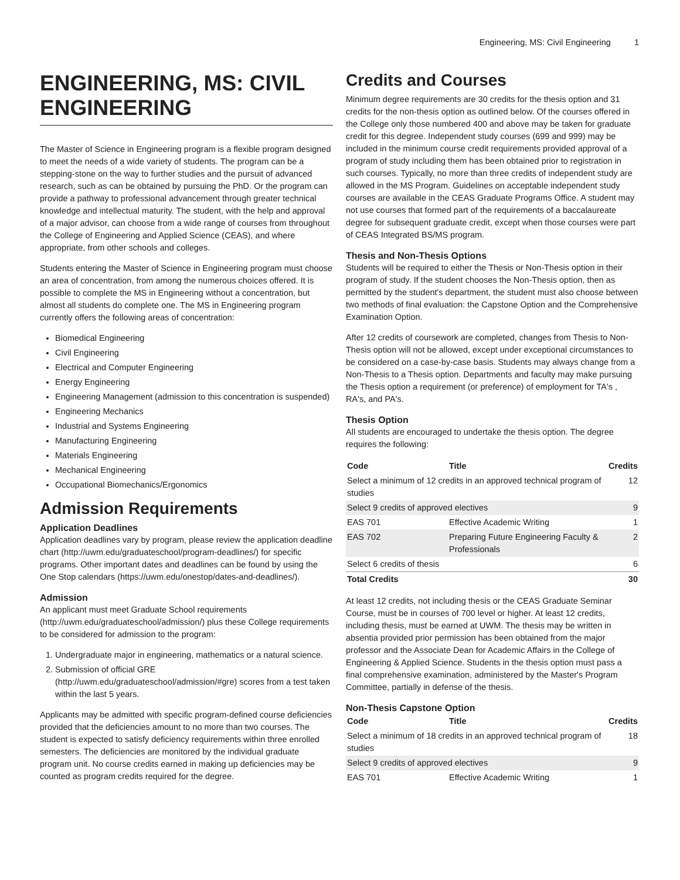Engineering, MS: Civil Engineering 1
ENGINEERING, MS: CIVIL ENGINEERING
The Master of Science in Engineering program is a flexible program designed to meet the needs of a wide variety of students. The program can be a stepping-stone on the way to further studies and the pursuit of advanced research, such as can be obtained by pursuing the PhD. Or the program can provide a pathway to professional advancement through greater technical knowledge and intellectual maturity. The student, with the help and approval of a major advisor, can choose from a wide range of courses from throughout the College of Engineering and Applied Science (CEAS), and where appropriate, from other schools and colleges.
Students entering the Master of Science in Engineering program must choose an area of concentration, from among the numerous choices offered. It is possible to complete the MS in Engineering without a concentration, but almost all students do complete one. The MS in Engineering program currently offers the following areas of concentration:
Biomedical Engineering
Civil Engineering
Electrical and Computer Engineering
Energy Engineering
Engineering Management (admission to this concentration is suspended)
Engineering Mechanics
Industrial and Systems Engineering
Manufacturing Engineering
Materials Engineering
Mechanical Engineering
Occupational Biomechanics/Ergonomics
Admission Requirements
Application Deadlines
Application deadlines vary by program, please review the application deadline chart (http://uwm.edu/graduateschool/program-deadlines/) for specific programs. Other important dates and deadlines can be found by using the One Stop calendars (https://uwm.edu/onestop/dates-and-deadlines/).
Admission
An applicant must meet Graduate School requirements (http://uwm.edu/graduateschool/admission/) plus these College requirements to be considered for admission to the program:
1. Undergraduate major in engineering, mathematics or a natural science.
2. Submission of official GRE (http://uwm.edu/graduateschool/admission/#gre) scores from a test taken within the last 5 years.
Applicants may be admitted with specific program-defined course deficiencies provided that the deficiencies amount to no more than two courses. The student is expected to satisfy deficiency requirements within three enrolled semesters. The deficiencies are monitored by the individual graduate program unit. No course credits earned in making up deficiencies may be counted as program credits required for the degree.
Credits and Courses
Minimum degree requirements are 30 credits for the thesis option and 31 credits for the non-thesis option as outlined below. Of the courses offered in the College only those numbered 400 and above may be taken for graduate credit for this degree. Independent study courses (699 and 999) may be included in the minimum course credit requirements provided approval of a program of study including them has been obtained prior to registration in such courses. Typically, no more than three credits of independent study are allowed in the MS Program. Guidelines on acceptable independent study courses are available in the CEAS Graduate Programs Office. A student may not use courses that formed part of the requirements of a baccalaureate degree for subsequent graduate credit, except when those courses were part of CEAS Integrated BS/MS program.
Thesis and Non-Thesis Options
Students will be required to either the Thesis or Non-Thesis option in their program of study. If the student chooses the Non-Thesis option, then as permitted by the student's department, the student must also choose between two methods of final evaluation: the Capstone Option and the Comprehensive Examination Option.
After 12 credits of coursework are completed, changes from Thesis to Non-Thesis option will not be allowed, except under exceptional circumstances to be considered on a case-by-case basis. Students may always change from a Non-Thesis to a Thesis option. Departments and faculty may make pursuing the Thesis option a requirement (or preference) of employment for TA's , RA's, and PA's.
Thesis Option
All students are encouraged to undertake the thesis option. The degree requires the following:
| Code | Title | Credits |
| --- | --- | --- |
| Select a minimum of 12 credits in an approved technical program of studies | | 12 |
| Select 9 credits of approved electives | | 9 |
| EAS 701 | Effective Academic Writing | 1 |
| EAS 702 | Preparing Future Engineering Faculty & Professionals | 2 |
| Select 6 credits of thesis | | 6 |
| Total Credits | | 30 |
At least 12 credits, not including thesis or the CEAS Graduate Seminar Course, must be in courses of 700 level or higher. At least 12 credits, including thesis, must be earned at UWM. The thesis may be written in absentia provided prior permission has been obtained from the major professor and the Associate Dean for Academic Affairs in the College of Engineering & Applied Science. Students in the thesis option must pass a final comprehensive examination, administered by the Master's Program Committee, partially in defense of the thesis.
Non-Thesis Capstone Option
| Code | Title | Credits |
| --- | --- | --- |
| Select a minimum of 18 credits in an approved technical program of studies | | 18 |
| Select 9 credits of approved electives | | 9 |
| EAS 701 | Effective Academic Writing | 1 |